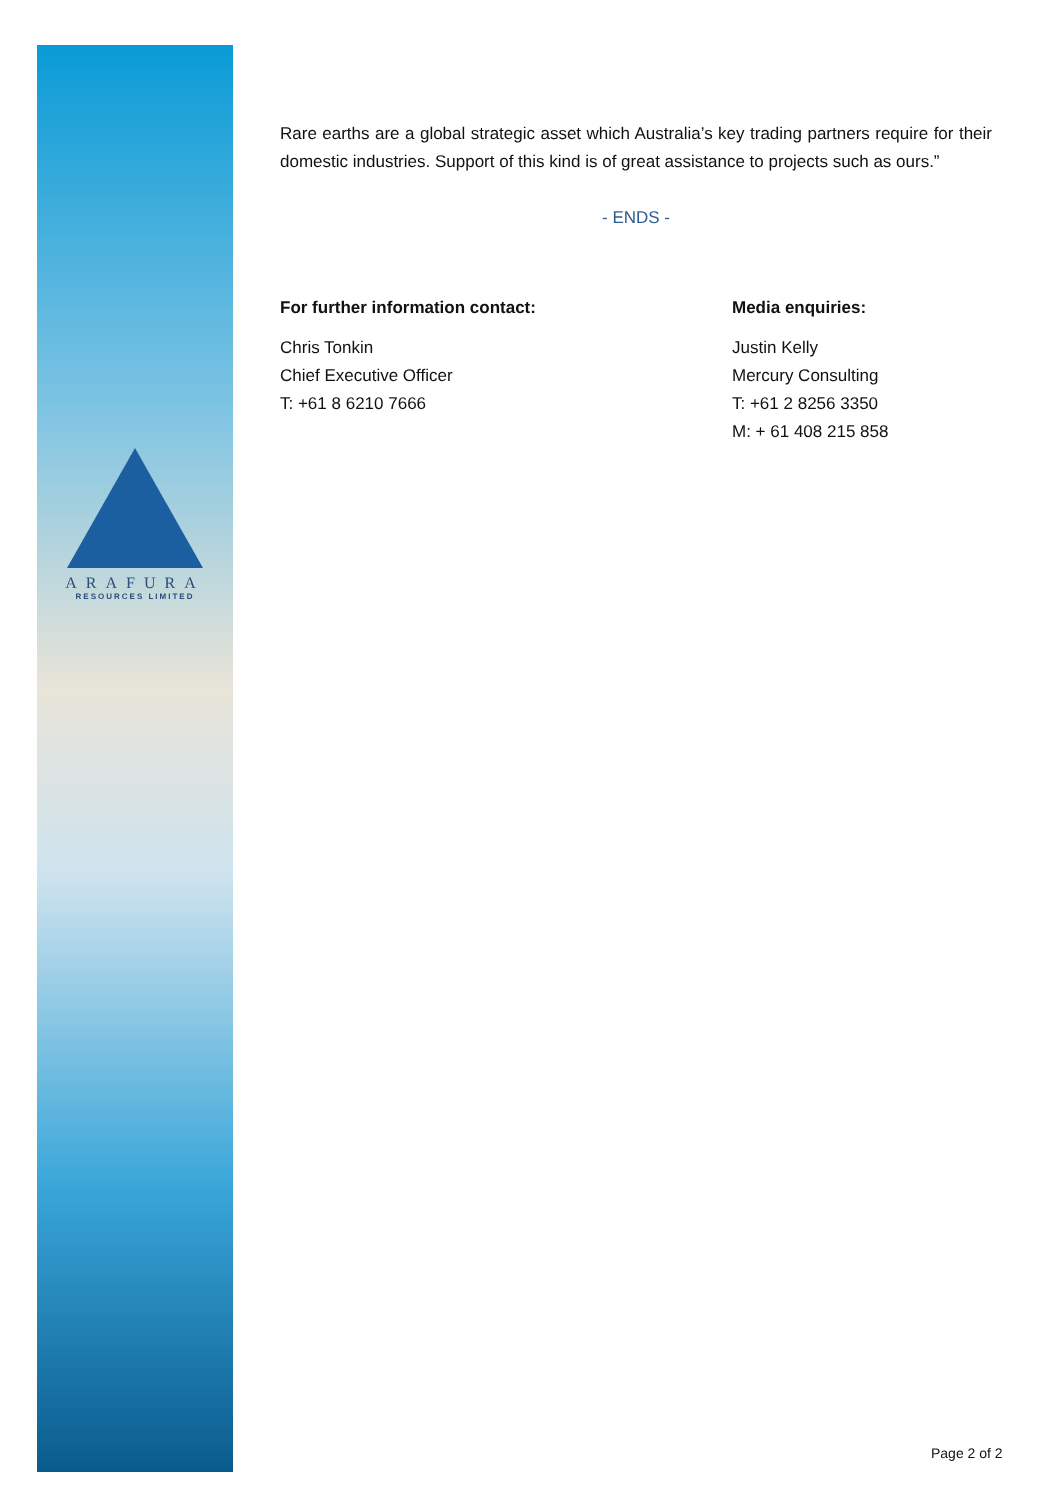ARAFURA
RESOURCES LIMITED
Rare earths are a global strategic asset which Australia’s key trading partners require for their domestic industries. Support of this kind is of great assistance to projects such as ours.”
- ENDS -
For further information contact:
Chris Tonkin
Chief Executive Officer
T: +61 8 6210 7666
Media enquiries:
Justin Kelly
Mercury Consulting
T: +61 2 8256 3350
M: + 61 408 215 858
Page 2 of 2